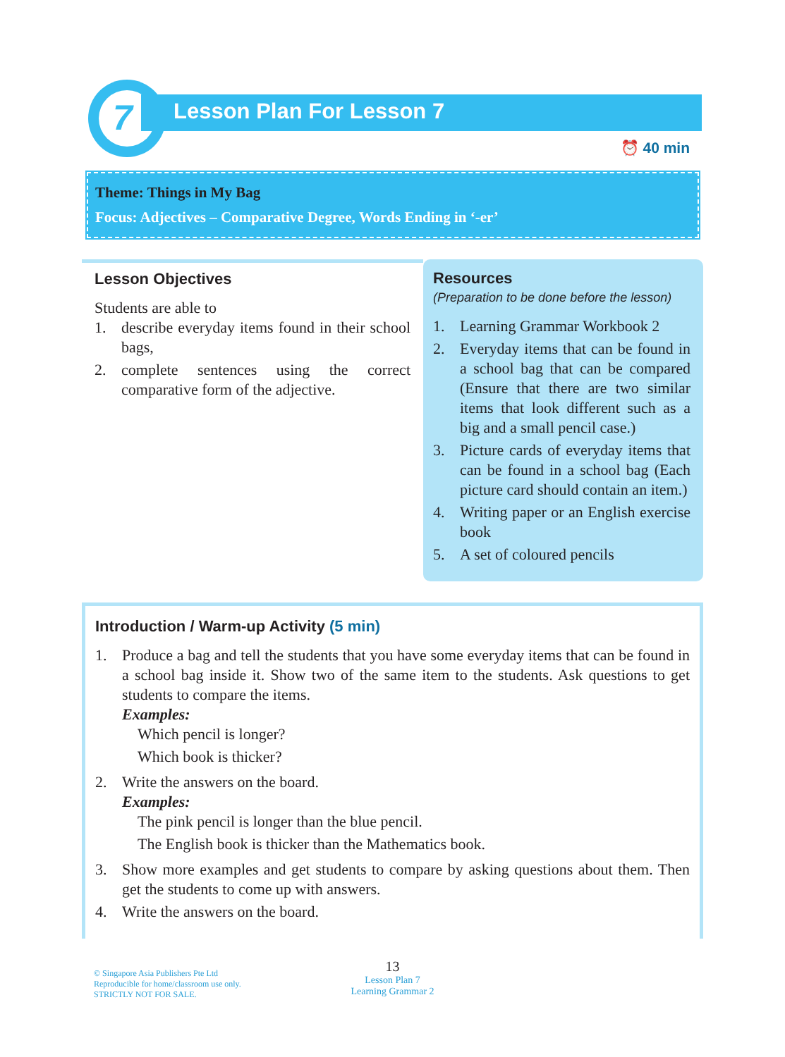7
Lesson Plan For Lesson 7
⏰ 40 min
Theme: Things in My Bag
Focus: Adjectives – Comparative Degree, Words Ending in ‘-er’
Lesson Objectives
Students are able to
1. describe everyday items found in their school bags,
2. complete sentences using the correct comparative form of the adjective.
Resources
(Preparation to be done before the lesson)
1. Learning Grammar Workbook 2
2. Everyday items that can be found in a school bag that can be compared (Ensure that there are two similar items that look different such as a big and a small pencil case.)
3. Picture cards of everyday items that can be found in a school bag (Each picture card should contain an item.)
4. Writing paper or an English exercise book
5. A set of coloured pencils
Introduction / Warm-up Activity (5 min)
1. Produce a bag and tell the students that you have some everyday items that can be found in a school bag inside it. Show two of the same item to the students. Ask questions to get students to compare the items.
Examples:
Which pencil is longer?
Which book is thicker?
2. Write the answers on the board.
Examples:
The pink pencil is longer than the blue pencil.
The English book is thicker than the Mathematics book.
3. Show more examples and get students to compare by asking questions about them. Then get the students to come up with answers.
4. Write the answers on the board.
© Singapore Asia Publishers Pte Ltd
Reproducible for home/classroom use only.
STRICTLY NOT FOR SALE.
13
Lesson Plan 7
Learning Grammar 2